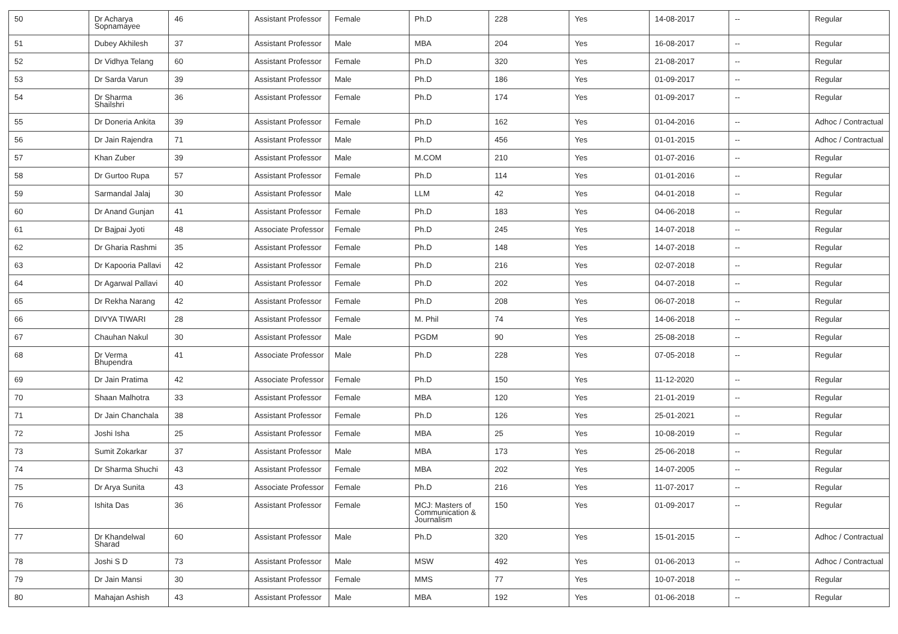| 50 | Dr Acharya Sopnamayee | 46 | Assistant Professor | Female | Ph.D | 228 | Yes | 14-08-2017 | -- | Regular |
| 51 | Dubey Akhilesh | 37 | Assistant Professor | Male | MBA | 204 | Yes | 16-08-2017 | -- | Regular |
| 52 | Dr Vidhya Telang | 60 | Assistant Professor | Female | Ph.D | 320 | Yes | 21-08-2017 | -- | Regular |
| 53 | Dr Sarda Varun | 39 | Assistant Professor | Male | Ph.D | 186 | Yes | 01-09-2017 | -- | Regular |
| 54 | Dr Sharma Shailshri | 36 | Assistant Professor | Female | Ph.D | 174 | Yes | 01-09-2017 | -- | Regular |
| 55 | Dr Doneria Ankita | 39 | Assistant Professor | Female | Ph.D | 162 | Yes | 01-04-2016 | -- | Adhoc / Contractual |
| 56 | Dr Jain Rajendra | 71 | Assistant Professor | Male | Ph.D | 456 | Yes | 01-01-2015 | -- | Adhoc / Contractual |
| 57 | Khan Zuber | 39 | Assistant Professor | Male | M.COM | 210 | Yes | 01-07-2016 | -- | Regular |
| 58 | Dr Gurtoo Rupa | 57 | Assistant Professor | Female | Ph.D | 114 | Yes | 01-01-2016 | -- | Regular |
| 59 | Sarmandal Jalaj | 30 | Assistant Professor | Male | LLM | 42 | Yes | 04-01-2018 | -- | Regular |
| 60 | Dr Anand Gunjan | 41 | Assistant Professor | Female | Ph.D | 183 | Yes | 04-06-2018 | -- | Regular |
| 61 | Dr Bajpai Jyoti | 48 | Associate Professor | Female | Ph.D | 245 | Yes | 14-07-2018 | -- | Regular |
| 62 | Dr Gharia Rashmi | 35 | Assistant Professor | Female | Ph.D | 148 | Yes | 14-07-2018 | -- | Regular |
| 63 | Dr Kapooria Pallavi | 42 | Assistant Professor | Female | Ph.D | 216 | Yes | 02-07-2018 | -- | Regular |
| 64 | Dr Agarwal Pallavi | 40 | Assistant Professor | Female | Ph.D | 202 | Yes | 04-07-2018 | -- | Regular |
| 65 | Dr Rekha Narang | 42 | Assistant Professor | Female | Ph.D | 208 | Yes | 06-07-2018 | -- | Regular |
| 66 | DIVYA TIWARI | 28 | Assistant Professor | Female | M. Phil | 74 | Yes | 14-06-2018 | -- | Regular |
| 67 | Chauhan Nakul | 30 | Assistant Professor | Male | PGDM | 90 | Yes | 25-08-2018 | -- | Regular |
| 68 | Dr Verma Bhupendra | 41 | Associate Professor | Male | Ph.D | 228 | Yes | 07-05-2018 | -- | Regular |
| 69 | Dr Jain Pratima | 42 | Associate Professor | Female | Ph.D | 150 | Yes | 11-12-2020 | -- | Regular |
| 70 | Shaan Malhotra | 33 | Assistant Professor | Female | MBA | 120 | Yes | 21-01-2019 | -- | Regular |
| 71 | Dr Jain Chanchala | 38 | Assistant Professor | Female | Ph.D | 126 | Yes | 25-01-2021 | -- | Regular |
| 72 | Joshi Isha | 25 | Assistant Professor | Female | MBA | 25 | Yes | 10-08-2019 | -- | Regular |
| 73 | Sumit Zokarkar | 37 | Assistant Professor | Male | MBA | 173 | Yes | 25-06-2018 | -- | Regular |
| 74 | Dr Sharma Shuchi | 43 | Assistant Professor | Female | MBA | 202 | Yes | 14-07-2005 | -- | Regular |
| 75 | Dr Arya Sunita | 43 | Associate Professor | Female | Ph.D | 216 | Yes | 11-07-2017 | -- | Regular |
| 76 | Ishita Das | 36 | Assistant Professor | Female | MCJ: Masters of Communication & Journalism | 150 | Yes | 01-09-2017 | -- | Regular |
| 77 | Dr Khandelwal Sharad | 60 | Assistant Professor | Male | Ph.D | 320 | Yes | 15-01-2015 | -- | Adhoc / Contractual |
| 78 | Joshi S D | 73 | Assistant Professor | Male | MSW | 492 | Yes | 01-06-2013 | -- | Adhoc / Contractual |
| 79 | Dr Jain Mansi | 30 | Assistant Professor | Female | MMS | 77 | Yes | 10-07-2018 | -- | Regular |
| 80 | Mahajan Ashish | 43 | Assistant Professor | Male | MBA | 192 | Yes | 01-06-2018 | -- | Regular |